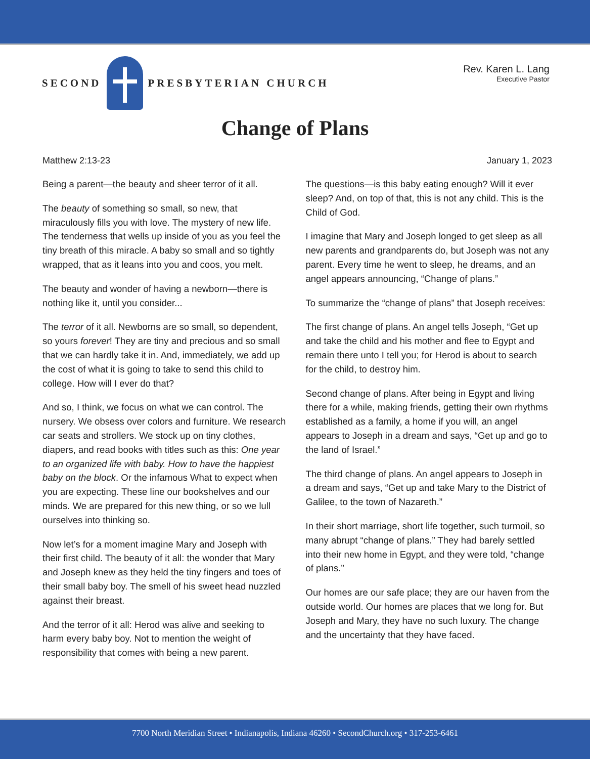SECOND
PRESBYTERIAN CHURCH
Rev. Karen L. Lang
Executive Pastor
Change of Plans
Matthew 2:13-23 January 1, 2023
Being a parent—the beauty and sheer terror of it all.
The beauty of something so small, so new, that miraculously fills you with love. The mystery of new life. The tenderness that wells up inside of you as you feel the tiny breath of this miracle. A baby so small and so tightly wrapped, that as it leans into you and coos, you melt.
The beauty and wonder of having a newborn—there is nothing like it, until you consider...
The terror of it all. Newborns are so small, so dependent, so yours forever! They are tiny and precious and so small that we can hardly take it in. And, immediately, we add up the cost of what it is going to take to send this child to college. How will I ever do that?
And so, I think, we focus on what we can control. The nursery. We obsess over colors and furniture. We research car seats and strollers. We stock up on tiny clothes, diapers, and read books with titles such as this: One year to an organized life with baby. How to have the happiest baby on the block. Or the infamous What to expect when you are expecting. These line our bookshelves and our minds. We are prepared for this new thing, or so we lull ourselves into thinking so.
Now let’s for a moment imagine Mary and Joseph with their first child. The beauty of it all: the wonder that Mary and Joseph knew as they held the tiny fingers and toes of their small baby boy. The smell of his sweet head nuzzled against their breast.
And the terror of it all: Herod was alive and seeking to harm every baby boy. Not to mention the weight of responsibility that comes with being a new parent.
The questions—is this baby eating enough? Will it ever sleep? And, on top of that, this is not any child. This is the Child of God.
I imagine that Mary and Joseph longed to get sleep as all new parents and grandparents do, but Joseph was not any parent. Every time he went to sleep, he dreams, and an angel appears announcing, “Change of plans.”
To summarize the “change of plans” that Joseph receives:
The first change of plans. An angel tells Joseph, “Get up and take the child and his mother and flee to Egypt and remain there unto I tell you; for Herod is about to search for the child, to destroy him.
Second change of plans. After being in Egypt and living there for a while, making friends, getting their own rhythms established as a family, a home if you will, an angel appears to Joseph in a dream and says, “Get up and go to the land of Israel.”
The third change of plans. An angel appears to Joseph in a dream and says, “Get up and take Mary to the District of Galilee, to the town of Nazareth.”
In their short marriage, short life together, such turmoil, so many abrupt “change of plans.” They had barely settled into their new home in Egypt, and they were told, “change of plans.”
Our homes are our safe place; they are our haven from the outside world. Our homes are places that we long for. But Joseph and Mary, they have no such luxury. The change and the uncertainty that they have faced.
7700 North Meridian Street • Indianapolis, Indiana 46260 • SecondChurch.org • 317-253-6461